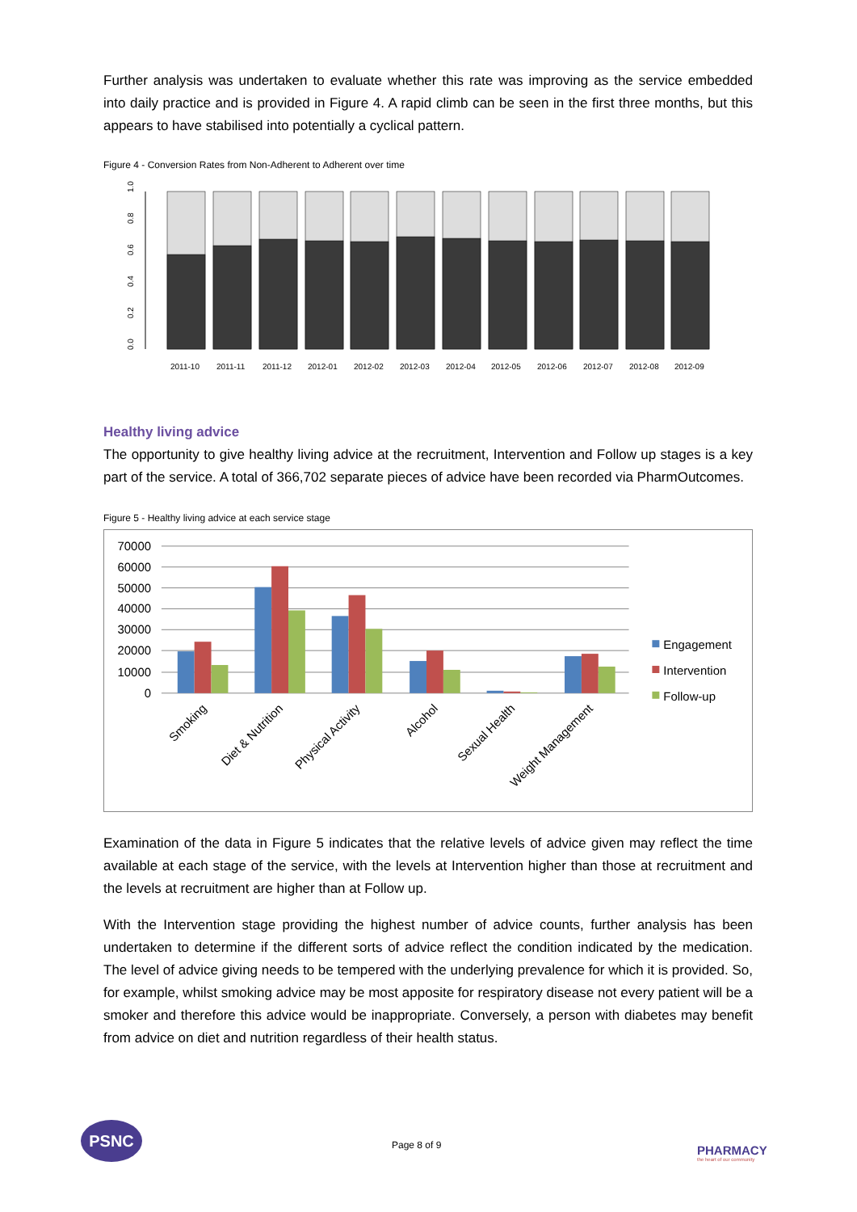Further analysis was undertaken to evaluate whether this rate was improving as the service embedded into daily practice and is provided in Figure 4. A rapid climb can be seen in the first three months, but this appears to have stabilised into potentially a cyclical pattern.
Figure 4 - Conversion Rates from Non-Adherent to Adherent over time
0.0
0.2
0.4
0.6
0.8
1.0
2011-10
2011-11
2011-12
2012-01
2012-02
2012-03
2012-04
2012-05
2012-06
2012-07
2012-08
2012-09
Healthy living advice
The opportunity to give healthy living advice at the recruitment, Intervention and Follow up stages is a key part of the service. A total of 366,702 separate pieces of advice have been recorded via PharmOutcomes.
Figure 5 - Healthy living advice at each service stage
70000
60000
50000
40000
30000
20000
10000
0
Smoking
Diet & Nutrition
Physical Activity
Alcohol
Sexual Health
Weight Management
Engagement
Intervention
Follow-up
Examination of the data in Figure 5 indicates that the relative levels of advice given may reflect the time available at each stage of the service, with the levels at Intervention higher than those at recruitment and the levels at recruitment are higher than at Follow up.
With the Intervention stage providing the highest number of advice counts, further analysis has been undertaken to determine if the different sorts of advice reflect the condition indicated by the medication. The level of advice giving needs to be tempered with the underlying prevalence for which it is provided. So, for example, whilst smoking advice may be most apposite for respiratory disease not every patient will be a smoker and therefore this advice would be inappropriate. Conversely, a person with diabetes may benefit from advice on diet and nutrition regardless of their health status.
PSNC
Page 8 of 9
PHARMACY
the heart of our community